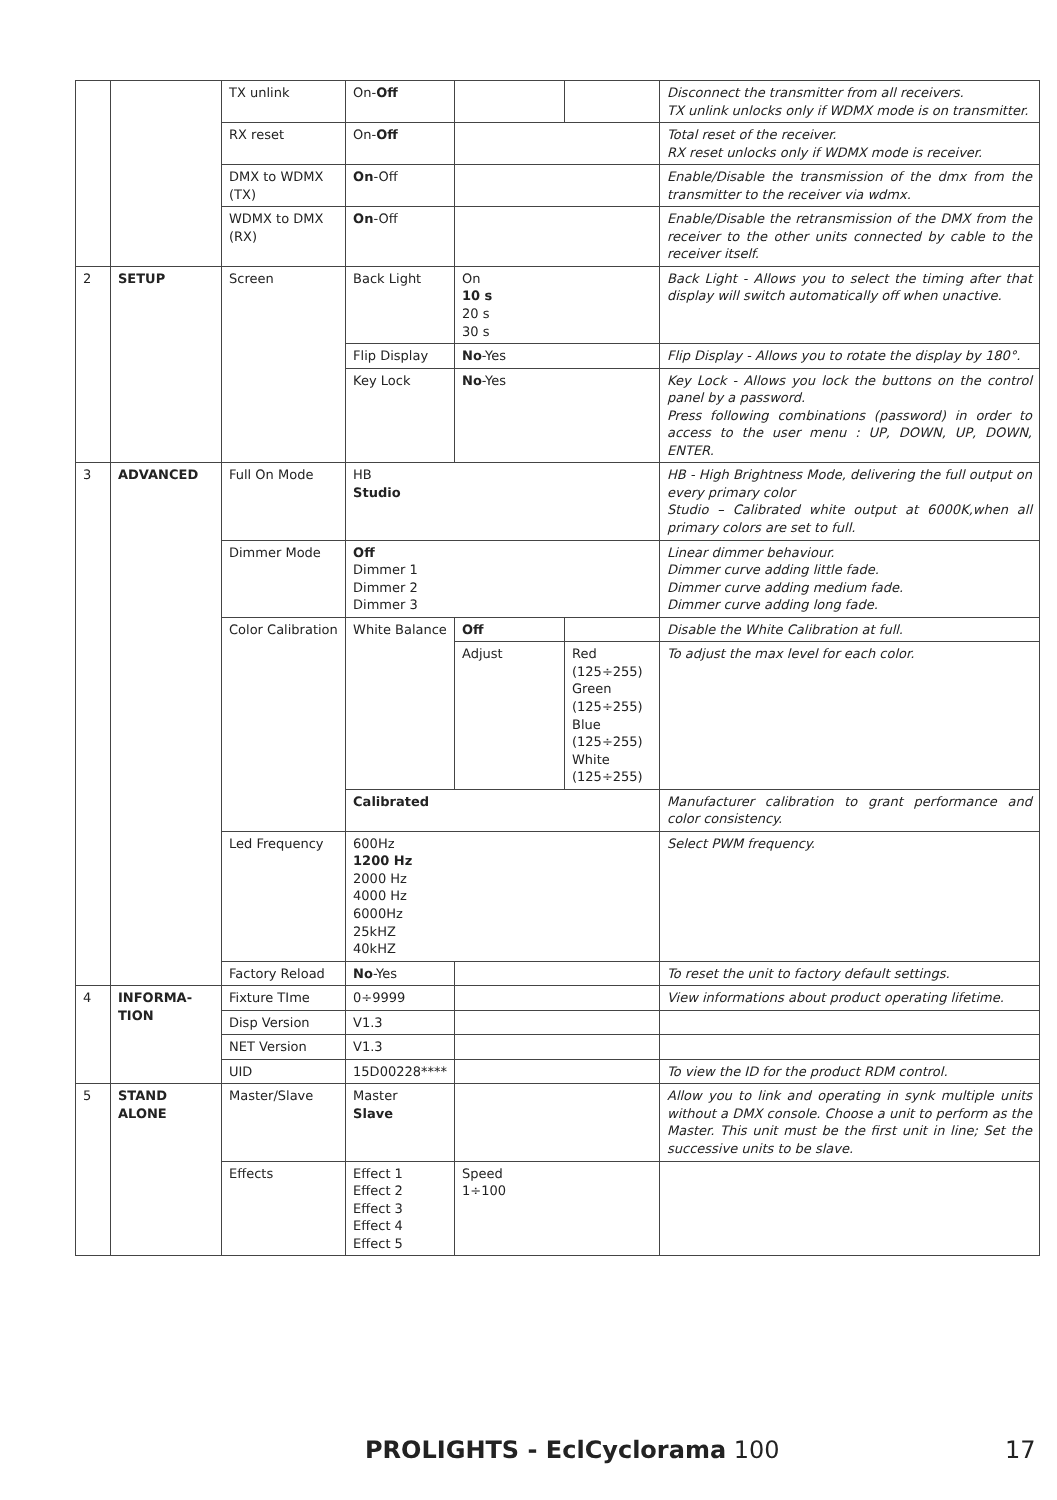| | | TX unlink | On- Off | | | Disconnect the transmitter from all receivers. TX unlink unlocks only if WDMX mode is on transmitter. |
| | | RX reset | On- Off | | | Total reset of the receiver. RX reset unlocks only if WDMX mode is receiver. |
| | | DMX to WDMX (TX) | On -Off | | | Enable/Disable the transmission of the dmx from the transmitter to the receiver via wdmx. |
| | | WDMX to DMX (RX) | On -Off | | | Enable/Disable the retransmission of the DMX from the receiver to the other units connected by cable to the receiver itself. |
| 2 | SETUP | Screen | Back Light | On 10 s 20 s 30 s | | Back Light - Allows you to select the timing after that display will switch automatically off when unactive. |
| | | | Flip Display | No -Yes | | Flip Display - Allows you to rotate the display by 180°. |
| | | | Key Lock | No -Yes | | Key Lock - Allows you lock the buttons on the control panel by a password. Press following combinations (password) in order to access to the user menu : UP, DOWN, UP, DOWN, ENTER. |
| 3 | ADVANCED | Full On Mode | HB Studio | | | HB - High Brightness Mode, delivering the full output on every primary color Studio – Calibrated white output at 6000K,when all primary colors are set to full. |
| | | Dimmer Mode | Off Dimmer 1 Dimmer 2 Dimmer 3 | | | Linear dimmer behaviour. Dimmer curve adding little fade. Dimmer curve adding medium fade. Dimmer curve adding long fade. |
| | | Color Calibration | White Balance | Off | | Disable the White Calibration at full. |
| | | | | Adjust | Red (125÷255) Green (125÷255) Blue (125÷255) White (125÷255) | To adjust the max level for each color. |
| | | | Calibrated | | | Manufacturer calibration to grant performance and color consistency. |
| | | Led Frequency | 600Hz 1200 Hz 2000 Hz 4000 Hz 6000Hz 25kHZ 40kHZ | | | Select PWM frequency. |
| | | Factory Reload | No -Yes | | | To reset the unit to factory default settings. |
| 4 | INFORMA-TION | Fixture TIme | 0÷9999 | | | View informations about product operating lifetime. |
| | | Disp Version | V1.3 | | | |
| | | NET Version | V1.3 | | | |
| | | UID | 15D00228**** | | | To view the ID for the product RDM control. |
| 5 | STAND ALONE | Master/Slave | Master Slave | | | Allow you to link and operating in synk multiple units without a DMX console. Choose a unit to perform as the Master. This unit must be the first unit in line; Set the successive units to be slave. |
| | | Effects | Effect 1 Effect 2 Effect 3 Effect 4 Effect 5 | Speed 1÷100 | | |
PROLIGHTS - EclCyclorama 100 17